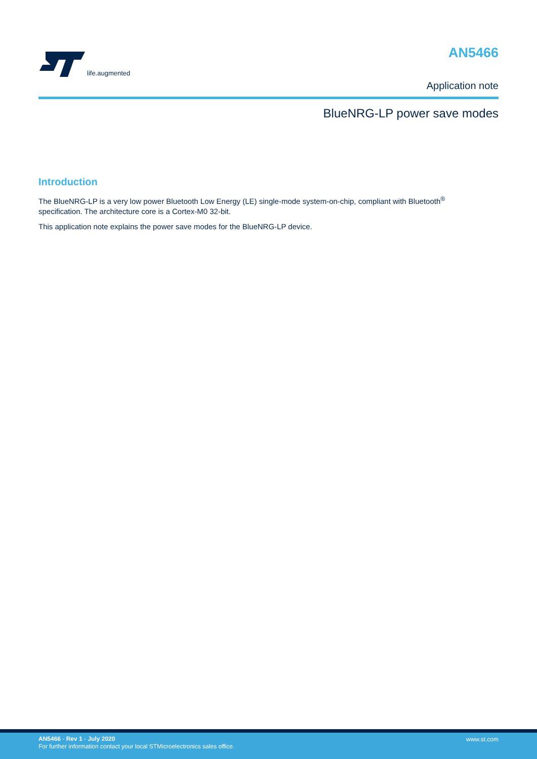life.augmented
AN5466
Application note
BlueNRG-LP power save modes
Introduction
The BlueNRG-LP is a very low power Bluetooth Low Energy (LE) single-mode system-on-chip, compliant with Bluetooth<sup>®</sup> specification. The architecture core is a Cortex-M0 32-bit.
This application note explains the power save modes for the BlueNRG-LP device.
AN5466 - Rev 1 - July 2020
For further information contact your local STMicroelectronics sales office.
www.st.com